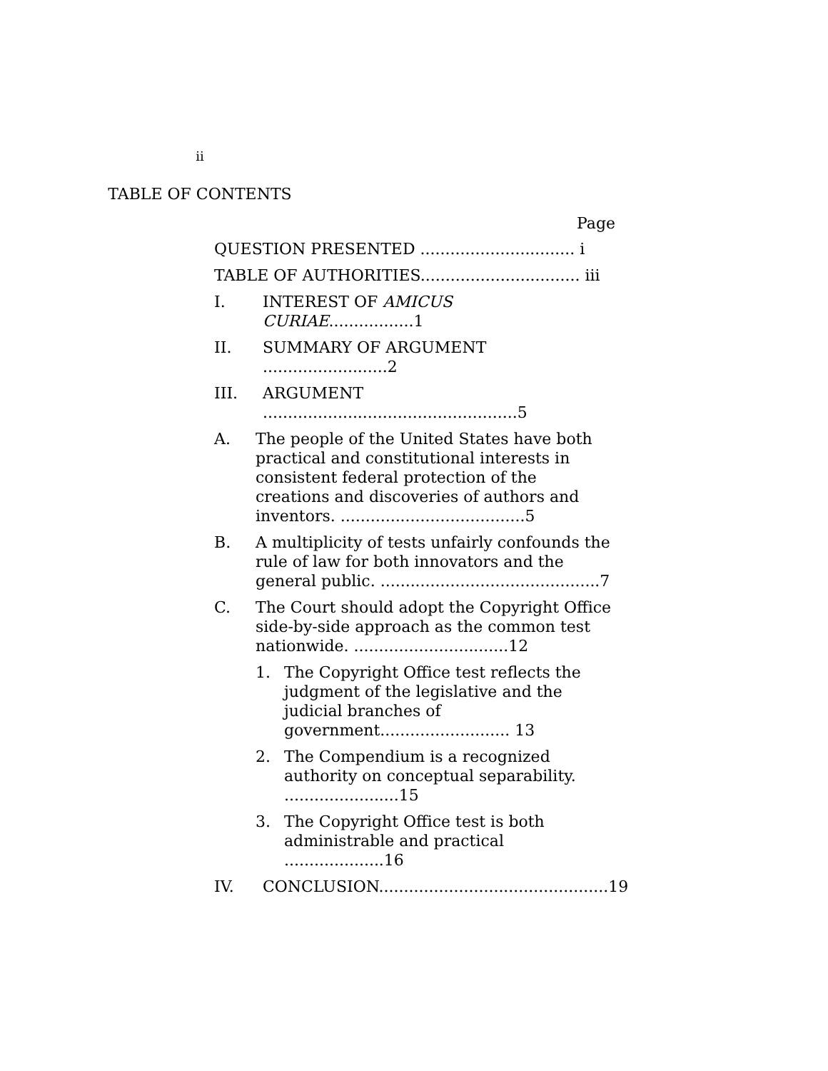ii
TABLE OF CONTENTS
Page
QUESTION PRESENTED ............................... i
TABLE OF AUTHORITIES................................ iii
I. INTEREST OF AMICUS CURIAE.................1
II. SUMMARY OF ARGUMENT .........................2
III. ARGUMENT ...................................................5
A. The people of the United States have both practical and constitutional interests in consistent federal protection of the creations and discoveries of authors and inventors. .....................................5
B. A multiplicity of tests unfairly confounds the rule of law for both innovators and the general public. ............................................7
C. The Court should adopt the Copyright Office side-by-side approach as the common test nationwide. ...............................12
1. The Copyright Office test reflects the judgment of the legislative and the judicial branches of government.......................... 13
2. The Compendium is a recognized authority on conceptual separability. .......................15
3. The Copyright Office test is both administrable and practical ....................16
IV. CONCLUSION..............................................19